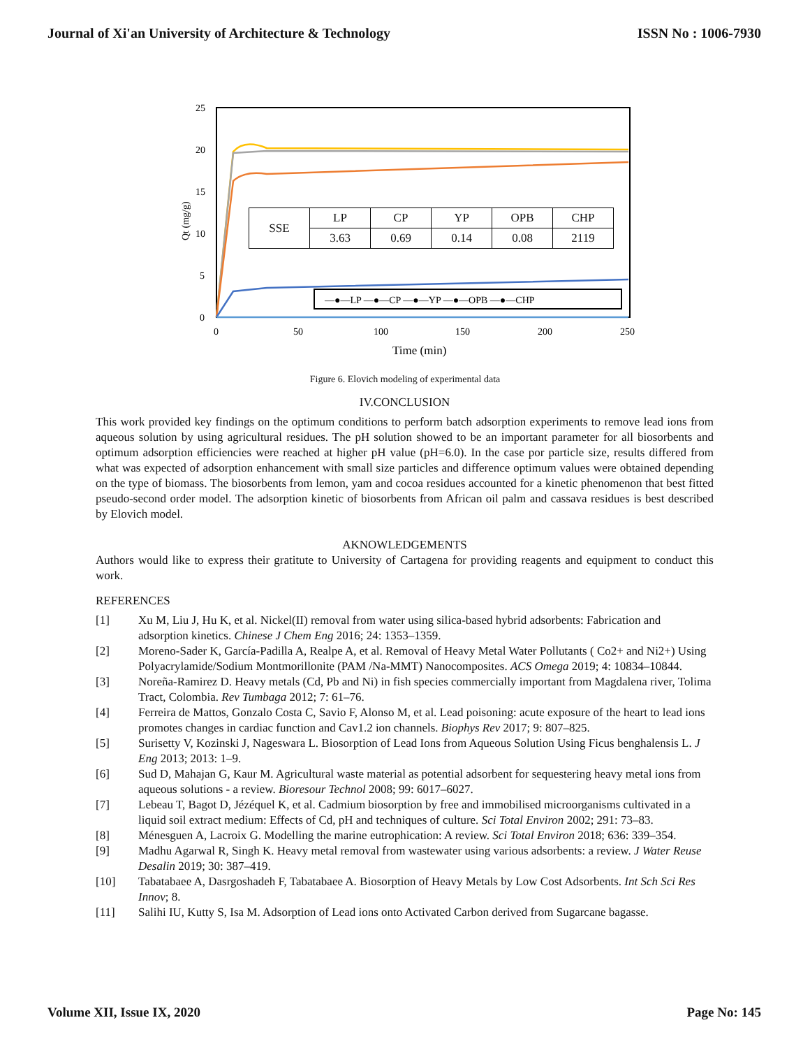Journal of Xi'an University of Architecture & Technology ISSN No : 1006-7930
25
20
15
10
5
0
0
50
100
150
200
250
Time (min)
Qt (mg/g)
—●—LP —●—CP —●—YP —●—OPB —●—CHP
| SSE | LP | CP | YP | OPB | CHP |
| | 3.63 | 0.69 | 0.14 | 0.08 | 2119 |
Figure 6. Elovich modeling of experimental data
IV.CONCLUSION
This work provided key findings on the optimum conditions to perform batch adsorption experiments to remove lead ions from aqueous solution by using agricultural residues. The pH solution showed to be an important parameter for all biosorbents and optimum adsorption efficiencies were reached at higher pH value (pH=6.0). In the case por particle size, results differed from what was expected of adsorption enhancement with small size particles and difference optimum values were obtained depending on the type of biomass. The biosorbents from lemon, yam and cocoa residues accounted for a kinetic phenomenon that best fitted pseudo-second order model. The adsorption kinetic of biosorbents from African oil palm and cassava residues is best described by Elovich model.
AKNOWLEDGEMENTS
Authors would like to express their gratitute to University of Cartagena for providing reagents and equipment to conduct this work.
REFERENCES
[1] Xu M, Liu J, Hu K, et al. Nickel(II) removal from water using silica-based hybrid adsorbents: Fabrication and adsorption kinetics. Chinese J Chem Eng 2016; 24: 1353–1359.
[2] Moreno-Sader K, García-Padilla A, Realpe A, et al. Removal of Heavy Metal Water Pollutants ( Co2+ and Ni2+) Using Polyacrylamide/Sodium Montmorillonite (PAM /Na-MMT) Nanocomposites. ACS Omega 2019; 4: 10834–10844.
[3] Noreña-Ramirez D. Heavy metals (Cd, Pb and Ni) in fish species commercially important from Magdalena river, Tolima Tract, Colombia. Rev Tumbaga 2012; 7: 61–76.
[4] Ferreira de Mattos, Gonzalo Costa C, Savio F, Alonso M, et al. Lead poisoning: acute exposure of the heart to lead ions promotes changes in cardiac function and Cav1.2 ion channels. Biophys Rev 2017; 9: 807–825.
[5] Surisetty V, Kozinski J, Nageswara L. Biosorption of Lead Ions from Aqueous Solution Using Ficus benghalensis L. J Eng 2013; 2013: 1–9.
[6] Sud D, Mahajan G, Kaur M. Agricultural waste material as potential adsorbent for sequestering heavy metal ions from aqueous solutions - a review. Bioresour Technol 2008; 99: 6017–6027.
[7] Lebeau T, Bagot D, Jézéquel K, et al. Cadmium biosorption by free and immobilised microorganisms cultivated in a liquid soil extract medium: Effects of Cd, pH and techniques of culture. Sci Total Environ 2002; 291: 73–83.
[8] Ménesguen A, Lacroix G. Modelling the marine eutrophication: A review. Sci Total Environ 2018; 636: 339–354.
[9] Madhu Agarwal R, Singh K. Heavy metal removal from wastewater using various adsorbents: a review. J Water Reuse Desalin 2019; 30: 387–419.
[10] Tabatabaee A, Dasrgoshadeh F, Tabatabaee A. Biosorption of Heavy Metals by Low Cost Adsorbents. Int Sch Sci Res Innov; 8.
[11] Salihi IU, Kutty S, Isa M. Adsorption of Lead ions onto Activated Carbon derived from Sugarcane bagasse.
Volume XII, Issue IX, 2020 Page No: 145